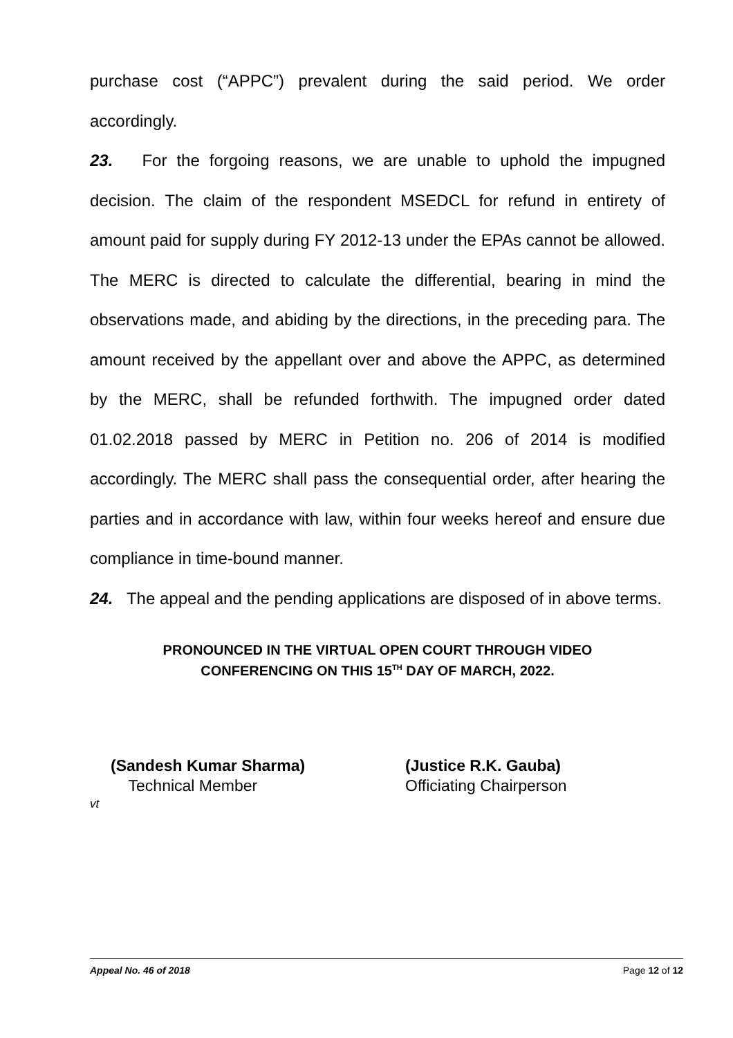purchase cost (“APPC”) prevalent during the said period. We order accordingly.
23. For the forgoing reasons, we are unable to uphold the impugned decision. The claim of the respondent MSEDCL for refund in entirety of amount paid for supply during FY 2012-13 under the EPAs cannot be allowed. The MERC is directed to calculate the differential, bearing in mind the observations made, and abiding by the directions, in the preceding para. The amount received by the appellant over and above the APPC, as determined by the MERC, shall be refunded forthwith. The impugned order dated 01.02.2018 passed by MERC in Petition no. 206 of 2014 is modified accordingly. The MERC shall pass the consequential order, after hearing the parties and in accordance with law, within four weeks hereof and ensure due compliance in time-bound manner.
24. The appeal and the pending applications are disposed of in above terms.
PRONOUNCED IN THE VIRTUAL OPEN COURT THROUGH VIDEO
CONFERENCING ON THIS 15<sup>TH</sup> DAY OF MARCH, 2022.
(Sandesh Kumar Sharma)
Technical Member
(Justice R.K. Gauba)
Officiating Chairperson
vt
Appeal No. 46 of 2018 Page 12 of 12